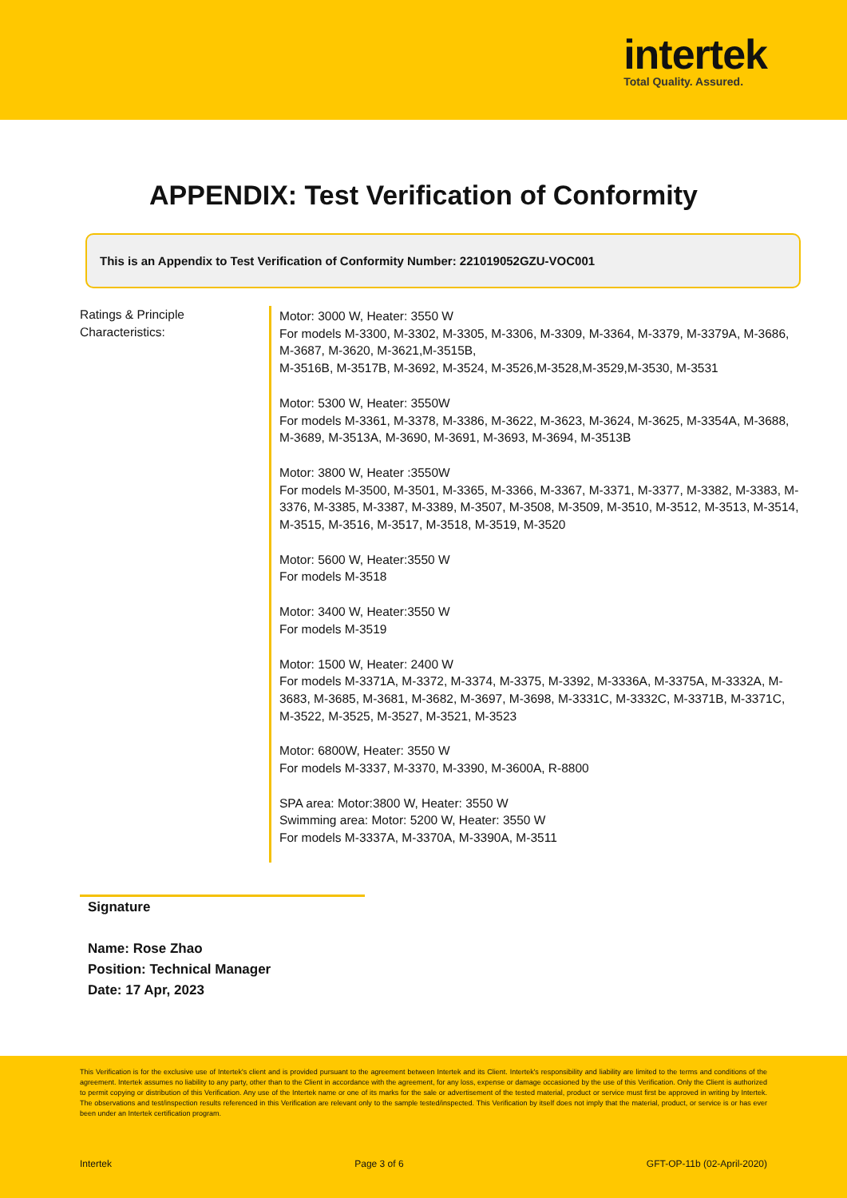intertek
Total Quality. Assured.
APPENDIX: Test Verification of Conformity
This is an Appendix to Test Verification of Conformity Number: 221019052GZU-VOC001
Ratings & Principle Characteristics:
Motor: 3000 W, Heater: 3550 W
For models M-3300, M-3302, M-3305, M-3306, M-3309, M-3364, M-3379, M-3379A, M-3686, M-3687, M-3620, M-3621,M-3515B,
M-3516B, M-3517B, M-3692, M-3524, M-3526,M-3528,M-3529,M-3530, M-3531
Motor: 5300 W, Heater: 3550W
For models M-3361, M-3378, M-3386, M-3622, M-3623, M-3624, M-3625, M-3354A, M-3688, M-3689, M-3513A, M-3690, M-3691, M-3693, M-3694, M-3513B
Motor: 3800 W, Heater :3550W
For models M-3500, M-3501, M-3365, M-3366, M-3367, M-3371, M-3377, M-3382, M-3383, M-3376, M-3385, M-3387, M-3389, M-3507, M-3508, M-3509, M-3510, M-3512, M-3513, M-3514, M-3515, M-3516, M-3517, M-3518, M-3519, M-3520
Motor: 5600 W, Heater:3550 W
For models M-3518
Motor: 3400 W, Heater:3550 W
For models M-3519
Motor: 1500 W, Heater: 2400 W
For models M-3371A, M-3372, M-3374, M-3375, M-3392, M-3336A, M-3375A, M-3332A, M-3683, M-3685, M-3681, M-3682, M-3697, M-3698, M-3331C, M-3332C, M-3371B, M-3371C, M-3522, M-3525, M-3527, M-3521, M-3523
Motor: 6800W, Heater: 3550 W
For models M-3337, M-3370, M-3390, M-3600A, R-8800
SPA area: Motor:3800 W, Heater: 3550 W
Swimming area: Motor: 5200 W, Heater: 3550 W
For models M-3337A, M-3370A, M-3390A, M-3511
Signature
Name: Rose Zhao
Position: Technical Manager
Date: 17 Apr, 2023
This Verification is for the exclusive use of Intertek's client and is provided pursuant to the agreement between Intertek and its Client. Intertek's responsibility and liability are limited to the terms and conditions of the agreement. Intertek assumes no liability to any party, other than to the Client in accordance with the agreement, for any loss, expense or damage occasioned by the use of this Verification. Only the Client is authorized to permit copying or distribution of this Verification. Any use of the Intertek name or one of its marks for the sale or advertisement of the tested material, product or service must first be approved in writing by Intertek. The observations and test/inspection results referenced in this Verification are relevant only to the sample tested/inspected. This Verification by itself does not imply that the material, product, or service is or has ever been under an Intertek certification program.
Intertek Page 3 of 6 GFT-OP-11b (02-April-2020)